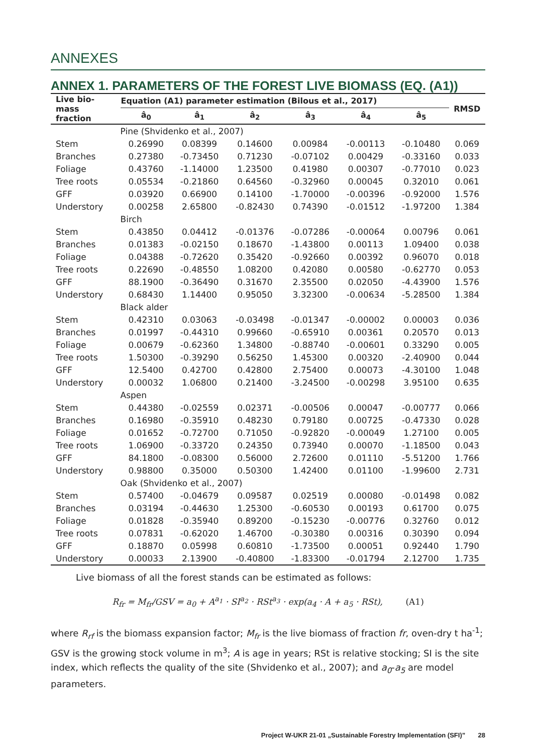ANNEXES
ANNEX 1. PARAMETERS OF THE FOREST LIVE BIOMASS (EQ. (A1))
| Live bio- mass fraction | Equation (A1) parameter estimation (Bilous et al., 2017) | | | | | | RMSD |
| --- | --- | --- | --- | --- | --- | --- | --- |
| | â<sub>0</sub> | â<sub>1</sub> | â<sub>2</sub> | â<sub>3</sub> | â<sub>4</sub> | â<sub>5</sub> | |
| | Pine (Shvidenko et al., 2007) | | | | | | |
| Stem | 0.26990 | 0.08399 | 0.14600 | 0.00984 | -0.00113 | -0.10480 | 0.069 |
| Branches | 0.27380 | -0.73450 | 0.71230 | -0.07102 | 0.00429 | -0.33160 | 0.033 |
| Foliage | 0.43760 | -1.14000 | 1.23500 | 0.41980 | 0.00307 | -0.77010 | 0.023 |
| Tree roots | 0.05534 | -0.21860 | 0.64560 | -0.32960 | 0.00045 | 0.32010 | 0.061 |
| GFF | 0.03920 | 0.66900 | 0.14100 | -1.70000 | -0.00396 | -0.92000 | 1.576 |
| Understory | 0.00258 | 2.65800 | -0.82430 | 0.74390 | -0.01512 | -1.97200 | 1.384 |
| | Birch | | | | | | |
| Stem | 0.43850 | 0.04412 | -0.01376 | -0.07286 | -0.00064 | 0.00796 | 0.061 |
| Branches | 0.01383 | -0.02150 | 0.18670 | -1.43800 | 0.00113 | 1.09400 | 0.038 |
| Foliage | 0.04388 | -0.72620 | 0.35420 | -0.92660 | 0.00392 | 0.96070 | 0.018 |
| Tree roots | 0.22690 | -0.48550 | 1.08200 | 0.42080 | 0.00580 | -0.62770 | 0.053 |
| GFF | 88.1900 | -0.36490 | 0.31670 | 2.35500 | 0.02050 | -4.43900 | 1.576 |
| Understory | 0.68430 | 1.14400 | 0.95050 | 3.32300 | -0.00634 | -5.28500 | 1.384 |
| | Black alder | | | | | | |
| Stem | 0.42310 | 0.03063 | -0.03498 | -0.01347 | -0.00002 | 0.00003 | 0.036 |
| Branches | 0.01997 | -0.44310 | 0.99660 | -0.65910 | 0.00361 | 0.20570 | 0.013 |
| Foliage | 0.00679 | -0.62360 | 1.34800 | -0.88740 | -0.00601 | 0.33290 | 0.005 |
| Tree roots | 1.50300 | -0.39290 | 0.56250 | 1.45300 | 0.00320 | -2.40900 | 0.044 |
| GFF | 12.5400 | 0.42700 | 0.42800 | 2.75400 | 0.00073 | -4.30100 | 1.048 |
| Understory | 0.00032 | 1.06800 | 0.21400 | -3.24500 | -0.00298 | 3.95100 | 0.635 |
| | Aspen | | | | | | |
| Stem | 0.44380 | -0.02559 | 0.02371 | -0.00506 | 0.00047 | -0.00777 | 0.066 |
| Branches | 0.16980 | -0.35910 | 0.48230 | 0.79180 | 0.00725 | -0.47330 | 0.028 |
| Foliage | 0.01652 | -0.72700 | 0.71050 | -0.92820 | -0.00049 | 1.27100 | 0.005 |
| Tree roots | 1.06900 | -0.33720 | 0.24350 | 0.73940 | 0.00070 | -1.18500 | 0.043 |
| GFF | 84.1800 | -0.08300 | 0.56000 | 2.72600 | 0.01110 | -5.51200 | 1.766 |
| Understory | 0.98800 | 0.35000 | 0.50300 | 1.42400 | 0.01100 | -1.99600 | 2.731 |
| | Oak (Shvidenko et al., 2007) | | | | | | |
| Stem | 0.57400 | -0.04679 | 0.09587 | 0.02519 | 0.00080 | -0.01498 | 0.082 |
| Branches | 0.03194 | -0.44630 | 1.25300 | -0.60530 | 0.00193 | 0.61700 | 0.075 |
| Foliage | 0.01828 | -0.35940 | 0.89200 | -0.15230 | -0.00776 | 0.32760 | 0.012 |
| Tree roots | 0.07831 | -0.62020 | 1.46700 | -0.30380 | 0.00316 | 0.30390 | 0.094 |
| GFF | 0.18870 | 0.05998 | 0.60810 | -1.73500 | 0.00051 | 0.92440 | 1.790 |
| Understory | 0.00033 | 2.13900 | -0.40800 | -1.83300 | -0.01794 | 2.12700 | 1.735 |
Live biomass of all the forest stands can be estimated as follows:
R<sub>fr</sub> = M<sub>fr</sub>/GSV = a<sub>0</sub> + A<sup>a<sub>1</sub></sup> · SI<sup>a<sub>2</sub></sup> · RSt<sup>a<sub>3</sub></sup> · exp(a<sub>4</sub> · A + a<sub>5</sub> · RSt), (A1)
where R<sub>rf</sub> is the biomass expansion factor; M<sub>fr</sub> is the live biomass of fraction fr, oven-dry t ha<sup>-1</sup>; GSV is the growing stock volume in m<sup>3</sup>; A is age in years; RSt is relative stocking; SI is the site index, which reflects the quality of the site (Shvidenko et al., 2007); and a<sub>0</sub>-a<sub>5</sub> are model parameters.
Project W-UKR 21-01 „Sustainable Forestry Implementation (SFI)” 28